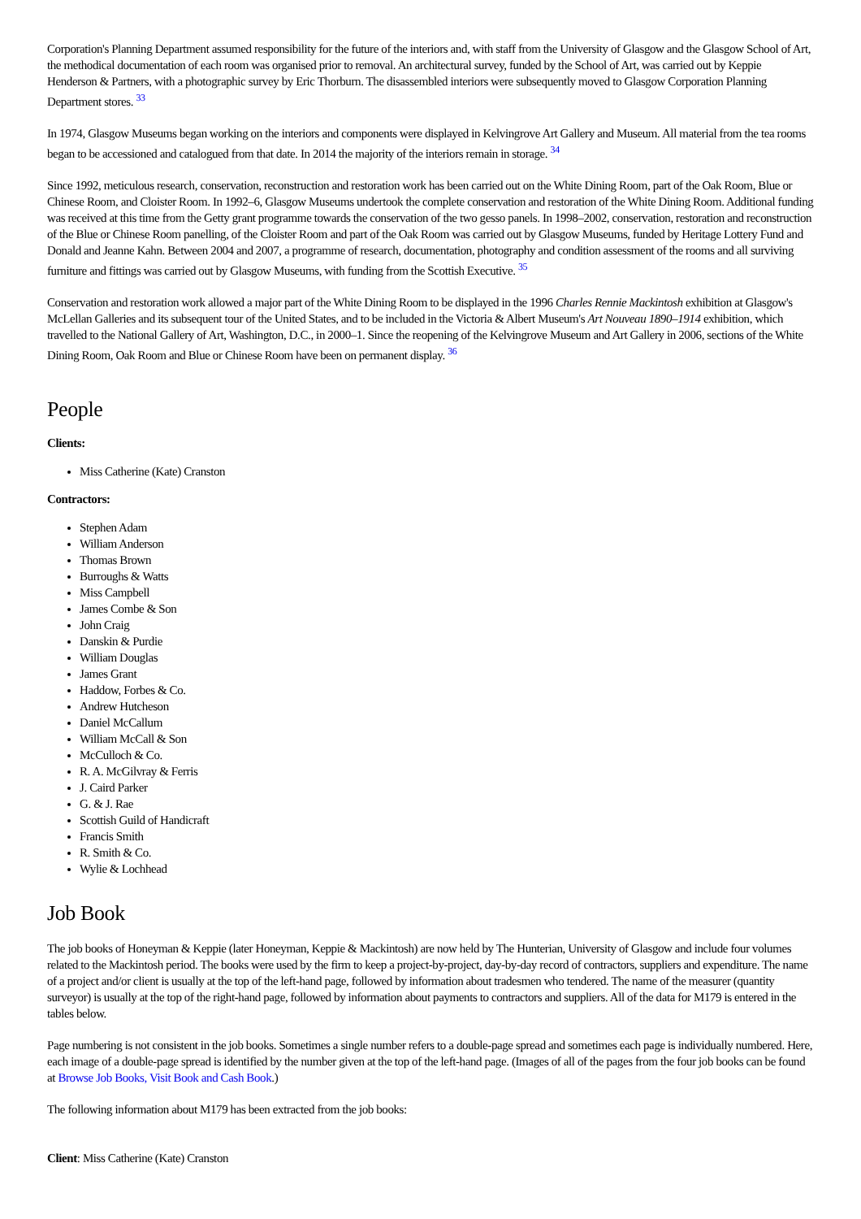Corporation's Planning Department assumed responsibility for the future of the interiors and, with staff from the University of Glasgow and the Glasgow School of Art, the methodical documentation of each room was organised prior to removal. An architectural survey, funded by the School of Art, was carried out by Keppie Henderson & Partners, with a photographic survey by Eric Thorburn. The disassembled interiors were subsequently moved to Glasgow Corporation Planning Department stores. <sup>33</sup>
In 1974, Glasgow Museums began working on the interiors and components were displayed in Kelvingrove Art Gallery and Museum. All material from the tea rooms began to be accessioned and catalogued from that date. In 2014 the majority of the interiors remain in storage. <sup>34</sup>
Since 1992, meticulous research, conservation, reconstruction and restoration work has been carried out on the White Dining Room, part of the Oak Room, Blue or Chinese Room, and Cloister Room. In 1992–6, Glasgow Museums undertook the complete conservation and restoration of the White Dining Room. Additional funding was received at this time from the Getty grant programme towards the conservation of the two gesso panels. In 1998–2002, conservation, restoration and reconstruction of the Blue or Chinese Room panelling, of the Cloister Room and part of the Oak Room was carried out by Glasgow Museums, funded by Heritage Lottery Fund and Donald and Jeanne Kahn. Between 2004 and 2007, a programme of research, documentation, photography and condition assessment of the rooms and all surviving furniture and fittings was carried out by Glasgow Museums, with funding from the Scottish Executive. <sup>35</sup>
Conservation and restoration work allowed a major part of the White Dining Room to be displayed in the 1996 Charles Rennie Mackintosh exhibition at Glasgow's McLellan Galleries and its subsequent tour of the United States, and to be included in the Victoria & Albert Museum's Art Nouveau 1890–1914 exhibition, which travelled to the National Gallery of Art, Washington, D.C., in 2000–1. Since the reopening of the Kelvingrove Museum and Art Gallery in 2006, sections of the White Dining Room, Oak Room and Blue or Chinese Room have been on permanent display. <sup>36</sup>
People
Clients:
Miss Catherine (Kate) Cranston
Contractors:
Stephen Adam
William Anderson
Thomas Brown
Burroughs & Watts
Miss Campbell
James Combe & Son
John Craig
Danskin & Purdie
William Douglas
James Grant
Haddow, Forbes & Co.
Andrew Hutcheson
Daniel McCallum
William McCall & Son
McCulloch & Co.
R. A. McGilvray & Ferris
J. Caird Parker
G. & J. Rae
Scottish Guild of Handicraft
Francis Smith
R. Smith & Co.
Wylie & Lochhead
Job Book
The job books of Honeyman & Keppie (later Honeyman, Keppie & Mackintosh) are now held by The Hunterian, University of Glasgow and include four volumes related to the Mackintosh period. The books were used by the firm to keep a project-by-project, day-by-day record of contractors, suppliers and expenditure. The name of a project and/or client is usually at the top of the left-hand page, followed by information about tradesmen who tendered. The name of the measurer (quantity surveyor) is usually at the top of the right-hand page, followed by information about payments to contractors and suppliers. All of the data for M179 is entered in the tables below.
Page numbering is not consistent in the job books. Sometimes a single number refers to a double-page spread and sometimes each page is individually numbered. Here, each image of a double-page spread is identified by the number given at the top of the left-hand page. (Images of all of the pages from the four job books can be found at Browse Job Books, Visit Book and Cash Book.)
The following information about M179 has been extracted from the job books:
Client: Miss Catherine (Kate) Cranston